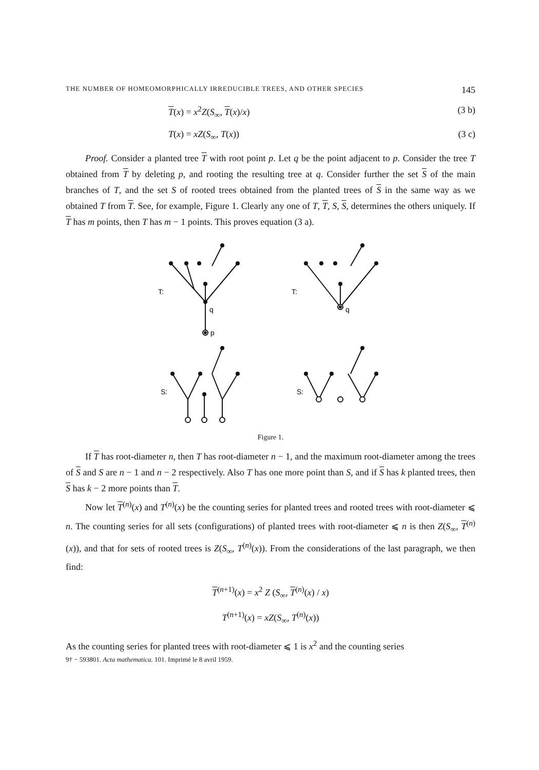THE NUMBER OF HOMEOMORPHICALLY IRREDUCIBLE TREES, AND OTHER SPECIES 145
T(x) = x<sup>2</sup>Z(S<sub>∞</sub>, T(x)/x) (3 b)
T(x) = xZ(S<sub>∞</sub>, T(x)) (3 c)
Proof. Consider a planted tree T with root point p. Let q be the point adjacent to p. Consider the tree T obtained from T by deleting p, and rooting the resulting tree at q. Consider further the set S of the main branches of T, and the set S of rooted trees obtained from the planted trees of S in the same way as we obtained T from T. See, for example, Figure 1. Clearly any one of T, T, S, S, determines the others uniquely. If T has m points, then T has m − 1 points. This proves equation (3 a).
T:
q
p
T:
q
S:
S:
Figure 1.
If T has root-diameter n, then T has root-diameter n − 1, and the maximum root-diameter among the trees of S and S are n − 1 and n − 2 respectively. Also T has one more point than S, and if S has k planted trees, then S has k − 2 more points than T.
Now let T<sup>(n)</sup>(x) and T<sup>(n)</sup>(x) be the counting series for planted trees and rooted trees with root-diameter ⩽ n. The counting series for all sets (configurations) of planted trees with root-diameter ⩽ n is then Z(S<sub>∞</sub>, T<sup>(n)</sup>(x)), and that for sets of rooted trees is Z(S<sub>∞</sub>, T<sup>(n)</sup>(x)). From the considerations of the last paragraph, we then find:
T<sup>(n+1)</sup>(x) = x<sup>2</sup> Z (S<sub>∞</sub>, T<sup>(n)</sup>(x) / x)
T<sup>(n+1)</sup>(x) = xZ(S<sub>∞</sub>, T<sup>(n)</sup>(x))
As the counting series for planted trees with root-diameter ⩽ 1 is x<sup>2</sup> and the counting series
9† − 593801. Acta mathematica. 101. Imprimé le 8 avril 1959.